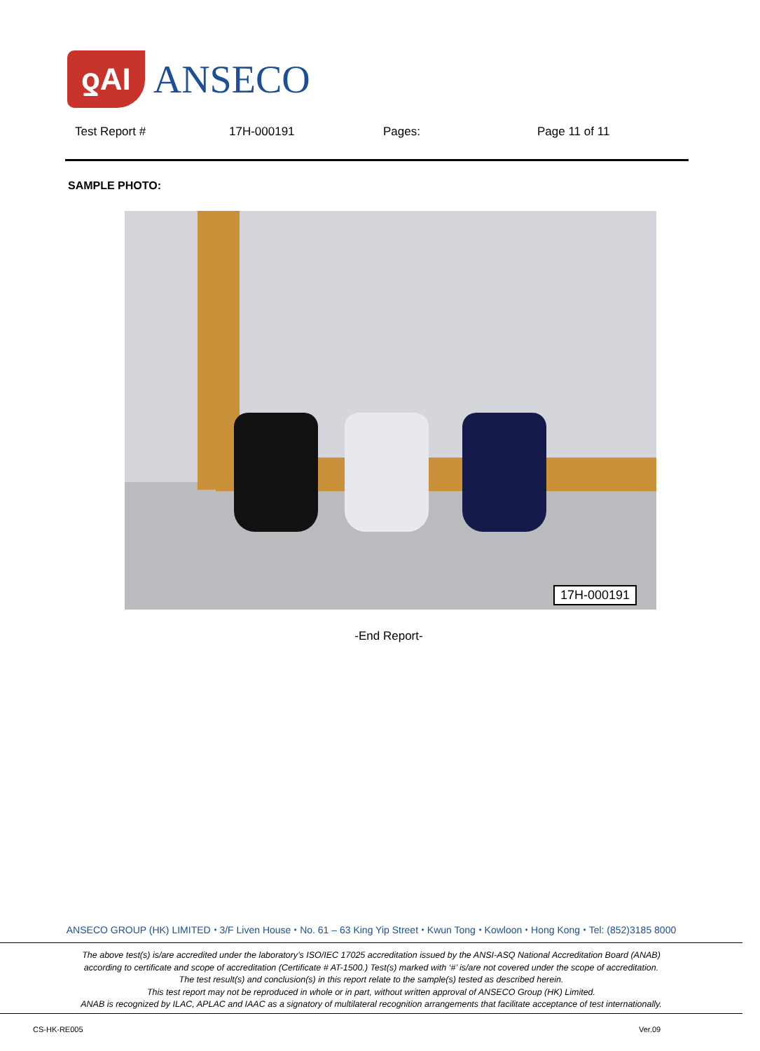ƍAI
ANSECO
Test Report # 17H-000191 Pages: Page 11 of 11
SAMPLE PHOTO:
17H-000191
-End Report-
ANSECO GROUP (HK) LIMITED ⬩ 3/F Liven House ⬩ No. 61 – 63 King Yip Street ⬩ Kwun Tong ⬩ Kowloon ⬩ Hong Kong ⬩ Tel: (852)3185 8000
The above test(s) is/are accredited under the laboratory’s ISO/IEC 17025 accreditation issued by the ANSI-ASQ National Accreditation Board (ANAB)
according to certificate and scope of accreditation (Certificate # AT-1500.) Test(s) marked with ‘#’ is/are not covered under the scope of accreditation.
The test result(s) and conclusion(s) in this report relate to the sample(s) tested as described herein.
This test report may not be reproduced in whole or in part, without written approval of ANSECO Group (HK) Limited.
ANAB is recognized by ILAC, APLAC and IAAC as a signatory of multilateral recognition arrangements that facilitate acceptance of test internationally.
CS-HK-RE005 Ver.09